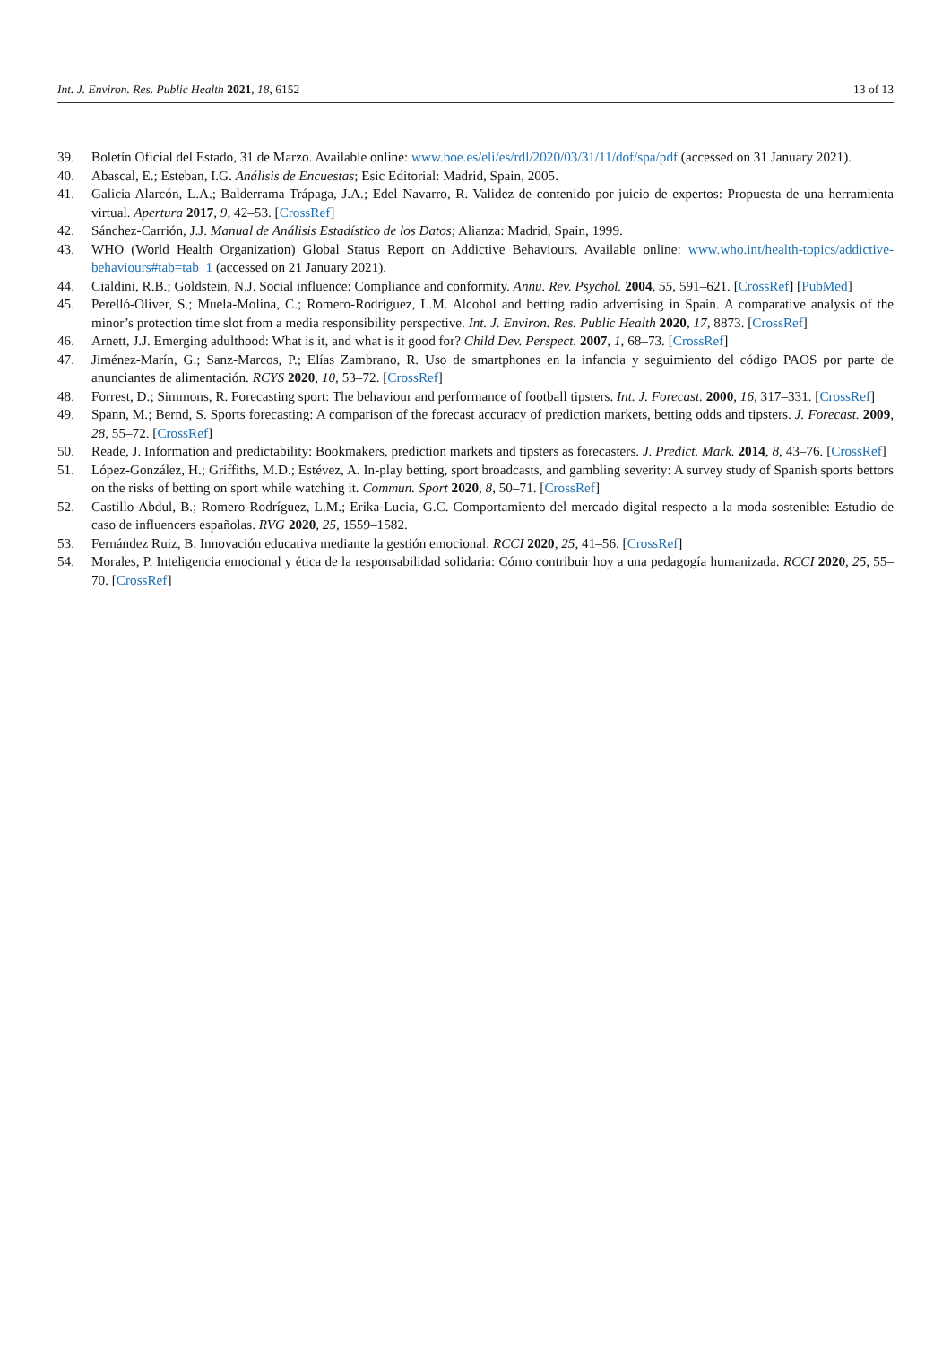Int. J. Environ. Res. Public Health 2021, 18, 6152 13 of 13
39. Boletín Oficial del Estado, 31 de Marzo. Available online: www.boe.es/eli/es/rdl/2020/03/31/11/dof/spa/pdf (accessed on 31 January 2021).
40. Abascal, E.; Esteban, I.G. Análisis de Encuestas; Esic Editorial: Madrid, Spain, 2005.
41. Galicia Alarcón, L.A.; Balderrama Trápaga, J.A.; Edel Navarro, R. Validez de contenido por juicio de expertos: Propuesta de una herramienta virtual. Apertura 2017, 9, 42–53. [CrossRef]
42. Sánchez-Carrión, J.J. Manual de Análisis Estadístico de los Datos; Alianza: Madrid, Spain, 1999.
43. WHO (World Health Organization) Global Status Report on Addictive Behaviours. Available online: www.who.int/health-topics/addictive-behaviours#tab=tab_1 (accessed on 21 January 2021).
44. Cialdini, R.B.; Goldstein, N.J. Social influence: Compliance and conformity. Annu. Rev. Psychol. 2004, 55, 591–621. [CrossRef] [PubMed]
45. Perelló-Oliver, S.; Muela-Molina, C.; Romero-Rodríguez, L.M. Alcohol and betting radio advertising in Spain. A comparative analysis of the minor’s protection time slot from a media responsibility perspective. Int. J. Environ. Res. Public Health 2020, 17, 8873. [CrossRef]
46. Arnett, J.J. Emerging adulthood: What is it, and what is it good for? Child Dev. Perspect. 2007, 1, 68–73. [CrossRef]
47. Jiménez-Marín, G.; Sanz-Marcos, P.; Elías Zambrano, R. Uso de smartphones en la infancia y seguimiento del código PAOS por parte de anunciantes de alimentación. RCYS 2020, 10, 53–72. [CrossRef]
48. Forrest, D.; Simmons, R. Forecasting sport: The behaviour and performance of football tipsters. Int. J. Forecast. 2000, 16, 317–331. [CrossRef]
49. Spann, M.; Bernd, S. Sports forecasting: A comparison of the forecast accuracy of prediction markets, betting odds and tipsters. J. Forecast. 2009, 28, 55–72. [CrossRef]
50. Reade, J. Information and predictability: Bookmakers, prediction markets and tipsters as forecasters. J. Predict. Mark. 2014, 8, 43–76. [CrossRef]
51. López-González, H.; Griffiths, M.D.; Estévez, A. In-play betting, sport broadcasts, and gambling severity: A survey study of Spanish sports bettors on the risks of betting on sport while watching it. Commun. Sport 2020, 8, 50–71. [CrossRef]
52. Castillo-Abdul, B.; Romero-Rodríguez, L.M.; Erika-Lucia, G.C. Comportamiento del mercado digital respecto a la moda sostenible: Estudio de caso de influencers españolas. RVG 2020, 25, 1559–1582.
53. Fernández Ruiz, B. Innovación educativa mediante la gestión emocional. RCCI 2020, 25, 41–56. [CrossRef]
54. Morales, P. Inteligencia emocional y ética de la responsabilidad solidaria: Cómo contribuir hoy a una pedagogía humanizada. RCCI 2020, 25, 55–70. [CrossRef]